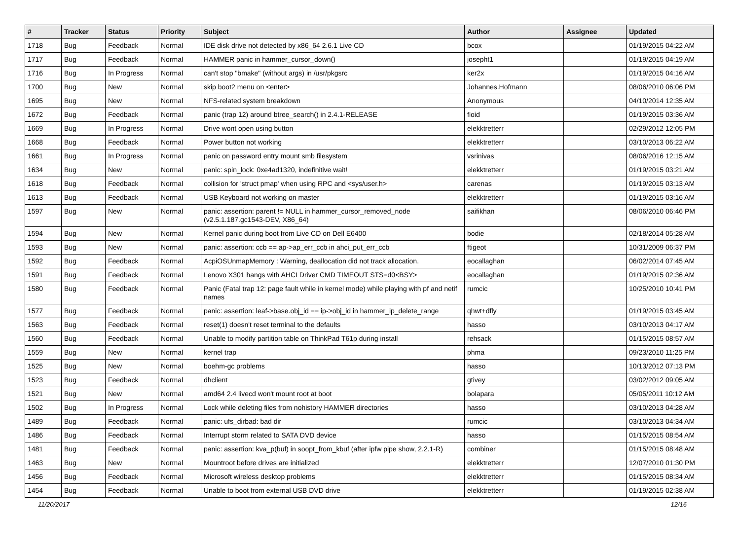| # | Tracker | Status | Priority | Subject | Author | Assignee | Updated |
| --- | --- | --- | --- | --- | --- | --- | --- |
| 1718 | Bug | Feedback | Normal | IDE disk drive not detected by x86_64 2.6.1 Live CD | bcox | | 01/19/2015 04:22 AM |
| 1717 | Bug | Feedback | Normal | HAMMER panic in hammer_cursor_down() | josepht1 | | 01/19/2015 04:19 AM |
| 1716 | Bug | In Progress | Normal | can't stop "bmake" (without args) in /usr/pkgsrc | ker2x | | 01/19/2015 04:16 AM |
| 1700 | Bug | New | Normal | skip boot2 menu on <enter> | Johannes.Hofmann | | 08/06/2010 06:06 PM |
| 1695 | Bug | New | Normal | NFS-related system breakdown | Anonymous | | 04/10/2014 12:35 AM |
| 1672 | Bug | Feedback | Normal | panic (trap 12) around btree_search() in 2.4.1-RELEASE | floid | | 01/19/2015 03:36 AM |
| 1669 | Bug | In Progress | Normal | Drive wont open using button | elekktretterr | | 02/29/2012 12:05 PM |
| 1668 | Bug | Feedback | Normal | Power button not working | elekktretterr | | 03/10/2013 06:22 AM |
| 1661 | Bug | In Progress | Normal | panic on password entry mount smb filesystem | vsrinivas | | 08/06/2016 12:15 AM |
| 1634 | Bug | New | Normal | panic: spin_lock: 0xe4ad1320, indefinitive wait! | elekktretterr | | 01/19/2015 03:21 AM |
| 1618 | Bug | Feedback | Normal | collision for 'struct pmap' when using RPC and <sys/user.h> | carenas | | 01/19/2015 03:13 AM |
| 1613 | Bug | Feedback | Normal | USB Keyboard not working on master | elekktretterr | | 01/19/2015 03:16 AM |
| 1597 | Bug | New | Normal | panic: assertion: parent != NULL in hammer_cursor_removed_node (v2.5.1.187.gc1543-DEV, X86_64) | saifikhan | | 08/06/2010 06:46 PM |
| 1594 | Bug | New | Normal | Kernel panic during boot from Live CD on Dell E6400 | bodie | | 02/18/2014 05:28 AM |
| 1593 | Bug | New | Normal | panic: assertion: ccb == ap->ap_err_ccb in ahci_put_err_ccb | ftigeot | | 10/31/2009 06:37 PM |
| 1592 | Bug | Feedback | Normal | AcpiOSUnmapMemory : Warning, deallocation did not track allocation. | eocallaghan | | 06/02/2014 07:45 AM |
| 1591 | Bug | Feedback | Normal | Lenovo X301 hangs with AHCI Driver CMD TIMEOUT STS=d0<BSY> | eocallaghan | | 01/19/2015 02:36 AM |
| 1580 | Bug | Feedback | Normal | Panic (Fatal trap 12: page fault while in kernel mode) while playing with pf and netif names | rumcic | | 10/25/2010 10:41 PM |
| 1577 | Bug | Feedback | Normal | panic: assertion: leaf->base.obj_id == ip->obj_id in hammer_ip_delete_range | qhwt+dfly | | 01/19/2015 03:45 AM |
| 1563 | Bug | Feedback | Normal | reset(1) doesn't reset terminal to the defaults | hasso | | 03/10/2013 04:17 AM |
| 1560 | Bug | Feedback | Normal | Unable to modify partition table on ThinkPad T61p during install | rehsack | | 01/15/2015 08:57 AM |
| 1559 | Bug | New | Normal | kernel trap | phma | | 09/23/2010 11:25 PM |
| 1525 | Bug | New | Normal | boehm-gc problems | hasso | | 10/13/2012 07:13 PM |
| 1523 | Bug | Feedback | Normal | dhclient | gtivey | | 03/02/2012 09:05 AM |
| 1521 | Bug | New | Normal | amd64 2.4 livecd won't mount root at boot | bolapara | | 05/05/2011 10:12 AM |
| 1502 | Bug | In Progress | Normal | Lock while deleting files from nohistory HAMMER directories | hasso | | 03/10/2013 04:28 AM |
| 1489 | Bug | Feedback | Normal | panic: ufs_dirbad: bad dir | rumcic | | 03/10/2013 04:34 AM |
| 1486 | Bug | Feedback | Normal | Interrupt storm related to SATA DVD device | hasso | | 01/15/2015 08:54 AM |
| 1481 | Bug | Feedback | Normal | panic: assertion: kva_p(buf) in soopt_from_kbuf (after ipfw pipe show, 2.2.1-R) | combiner | | 01/15/2015 08:48 AM |
| 1463 | Bug | New | Normal | Mountroot before drives are initialized | elekktretterr | | 12/07/2010 01:30 PM |
| 1456 | Bug | Feedback | Normal | Microsoft wireless desktop problems | elekktretterr | | 01/15/2015 08:34 AM |
| 1454 | Bug | Feedback | Normal | Unable to boot from external USB DVD drive | elekktretterr | | 01/19/2015 02:38 AM |
11/20/2017 12/16